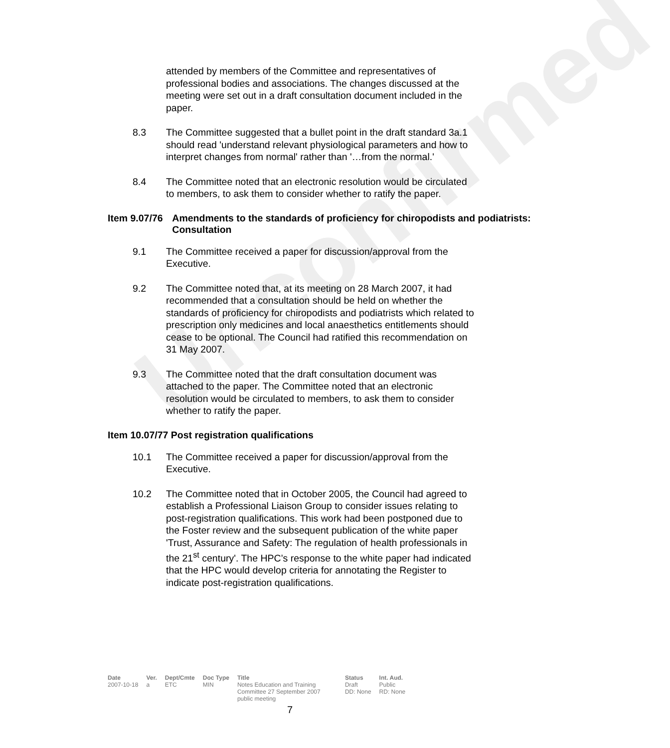Unconfirmed
attended by members of the Committee and representatives of professional bodies and associations. The changes discussed at the meeting were set out in a draft consultation document included in the paper.
8.3 The Committee suggested that a bullet point in the draft standard 3a.1 should read 'understand relevant physiological parameters and how to interpret changes from normal' rather than '…from the normal.'
8.4 The Committee noted that an electronic resolution would be circulated to members, to ask them to consider whether to ratify the paper.
Item 9.07/76 Amendments to the standards of proficiency for chiropodists and podiatrists: Consultation
9.1 The Committee received a paper for discussion/approval from the Executive.
9.2 The Committee noted that, at its meeting on 28 March 2007, it had recommended that a consultation should be held on whether the standards of proficiency for chiropodists and podiatrists which related to prescription only medicines and local anaesthetics entitlements should cease to be optional. The Council had ratified this recommendation on 31 May 2007.
9.3 The Committee noted that the draft consultation document was attached to the paper. The Committee noted that an electronic resolution would be circulated to members, to ask them to consider whether to ratify the paper.
Item 10.07/77 Post registration qualifications
10.1 The Committee received a paper for discussion/approval from the Executive.
10.2 The Committee noted that in October 2005, the Council had agreed to establish a Professional Liaison Group to consider issues relating to post-registration qualifications. This work had been postponed due to the Foster review and the subsequent publication of the white paper 'Trust, Assurance and Safety: The regulation of health professionals in the 21<sup>st</sup> century'. The HPC’s response to the white paper had indicated that the HPC would develop criteria for annotating the Register to indicate post-registration qualifications.
| Date | Ver. | Dept/Cmte | Doc Type | Title | Status | Int. Aud. |
| --- | --- | --- | --- | --- | --- | --- |
| 2007-10-18 | a | ETC | MIN | Notes Education and Training Committee 27 September 2007 public meeting | Draft DD: None | Public RD: None |
7